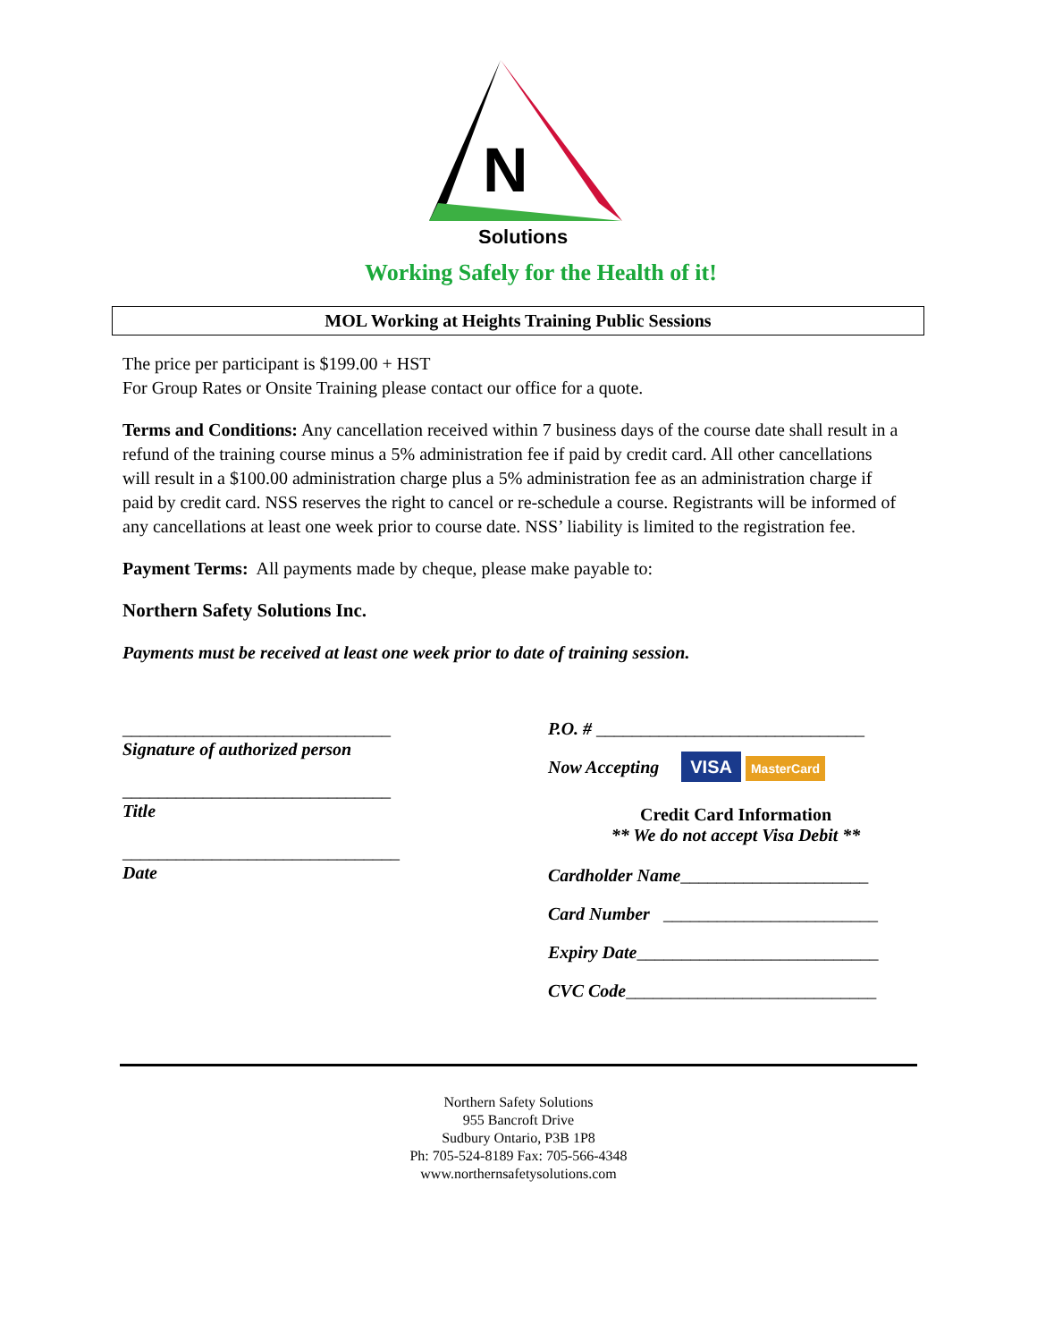N
Solutions
Working Safely for the Health of it!
MOL Working at Heights Training Public Sessions
The price per participant is $199.00 + HST
For Group Rates or Onsite Training please contact our office for a quote.
Terms and Conditions: Any cancellation received within 7 business days of the course date shall result in a refund of the training course minus a 5% administration fee if paid by credit card. All other cancellations will result in a $100.00 administration charge plus a 5% administration fee as an administration charge if paid by credit card. NSS reserves the right to cancel or re-schedule a course. Registrants will be informed of any cancellations at least one week prior to course date. NSS’ liability is limited to the registration fee.
Payment Terms: All payments made by cheque, please make payable to:
Northern Safety Solutions Inc.
Payments must be received at least one week prior to date of training session.
______________________________
Signature of authorized person
______________________________
Title
_______________________________
Date
P.O. # ______________________________
Now Accepting VISA MasterCard
Credit Card Information
** We do not accept Visa Debit **
Cardholder Name_____________________
Card Number ________________________
Expiry Date___________________________
CVC Code____________________________
Northern Safety Solutions
955 Bancroft Drive
Sudbury Ontario, P3B 1P8
Ph: 705-524-8189 Fax: 705-566-4348
www.northernsafetysolutions.com